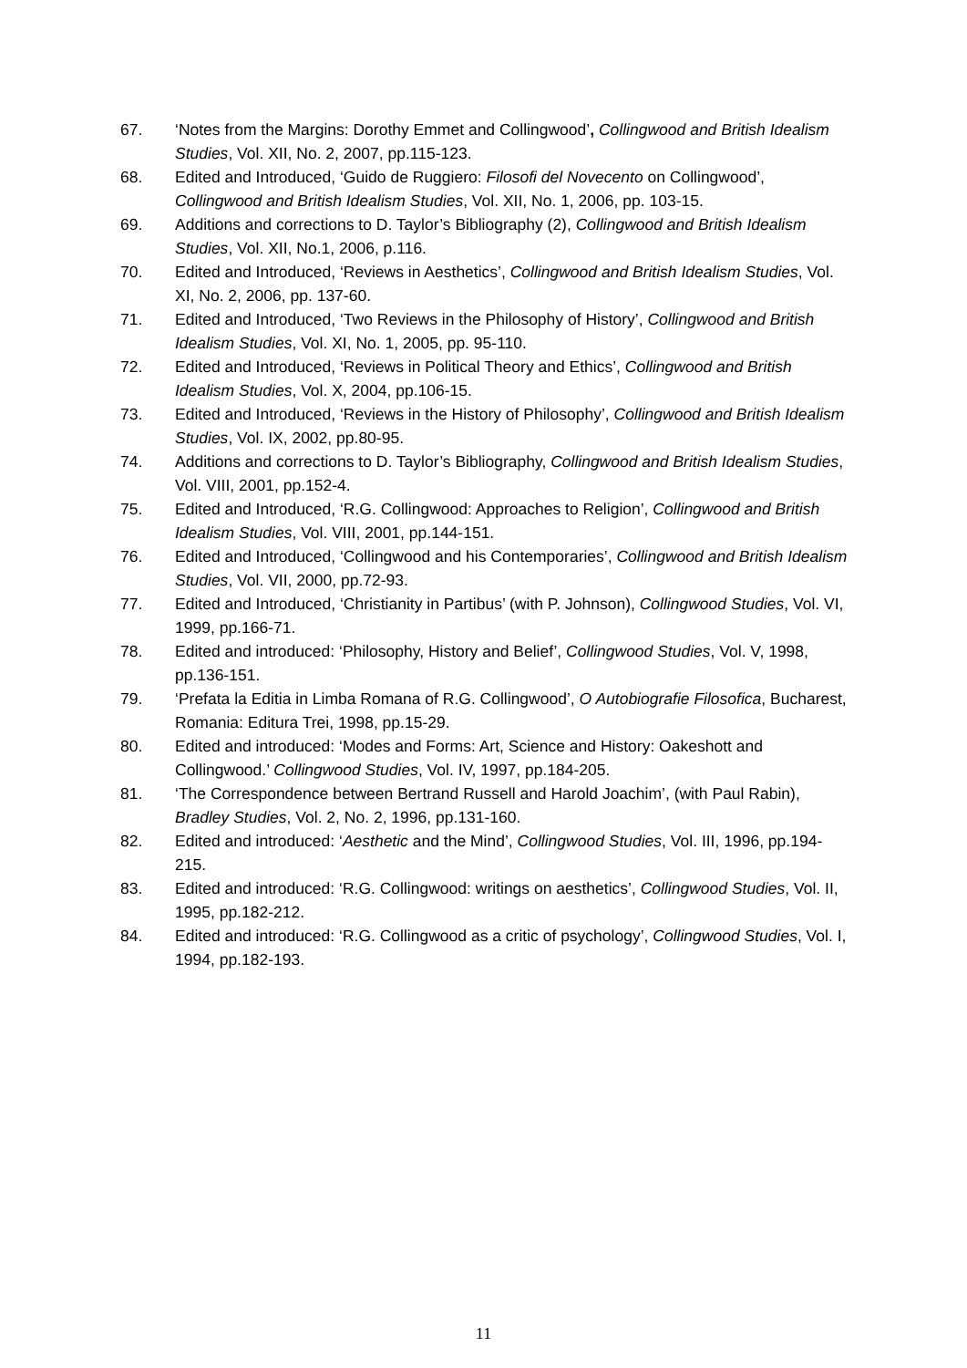67. ‘Notes from the Margins: Dorothy Emmet and Collingwood’, Collingwood and British Idealism Studies, Vol. XII, No. 2, 2007, pp.115-123.
68. Edited and Introduced, ‘Guido de Ruggiero: Filosofi del Novecento on Collingwood’, Collingwood and British Idealism Studies, Vol. XII, No. 1, 2006, pp. 103-15.
69. Additions and corrections to D. Taylor’s Bibliography (2), Collingwood and British Idealism Studies, Vol. XII, No.1, 2006, p.116.
70. Edited and Introduced, ‘Reviews in Aesthetics’, Collingwood and British Idealism Studies, Vol. XI, No. 2, 2006, pp. 137-60.
71. Edited and Introduced, ‘Two Reviews in the Philosophy of History’, Collingwood and British Idealism Studies, Vol. XI, No. 1, 2005, pp. 95-110.
72. Edited and Introduced, ‘Reviews in Political Theory and Ethics’, Collingwood and British Idealism Studies, Vol. X, 2004, pp.106-15.
73. Edited and Introduced, ‘Reviews in the History of Philosophy’, Collingwood and British Idealism Studies, Vol. IX, 2002, pp.80-95.
74. Additions and corrections to D. Taylor’s Bibliography, Collingwood and British Idealism Studies, Vol. VIII, 2001, pp.152-4.
75. Edited and Introduced, ‘R.G. Collingwood: Approaches to Religion’, Collingwood and British Idealism Studies, Vol. VIII, 2001, pp.144-151.
76. Edited and Introduced, ‘Collingwood and his Contemporaries’, Collingwood and British Idealism Studies, Vol. VII, 2000, pp.72-93.
77. Edited and Introduced, ‘Christianity in Partibus’ (with P. Johnson), Collingwood Studies, Vol. VI, 1999, pp.166-71.
78. Edited and introduced: ‘Philosophy, History and Belief’, Collingwood Studies, Vol. V, 1998, pp.136-151.
79. ‘Prefata la Editia in Limba Romana of R.G. Collingwood’, O Autobiografie Filosofica, Bucharest, Romania: Editura Trei, 1998, pp.15-29.
80. Edited and introduced: ‘Modes and Forms: Art, Science and History: Oakeshott and Collingwood.’ Collingwood Studies, Vol. IV, 1997, pp.184-205.
81. ‘The Correspondence between Bertrand Russell and Harold Joachim’, (with Paul Rabin), Bradley Studies, Vol. 2, No. 2, 1996, pp.131-160.
82. Edited and introduced: ‘Aesthetic and the Mind’, Collingwood Studies, Vol. III, 1996, pp.194-215.
83. Edited and introduced: ‘R.G. Collingwood: writings on aesthetics’, Collingwood Studies, Vol. II, 1995, pp.182-212.
84. Edited and introduced: ‘R.G. Collingwood as a critic of psychology’, Collingwood Studies, Vol. I, 1994, pp.182-193.
11